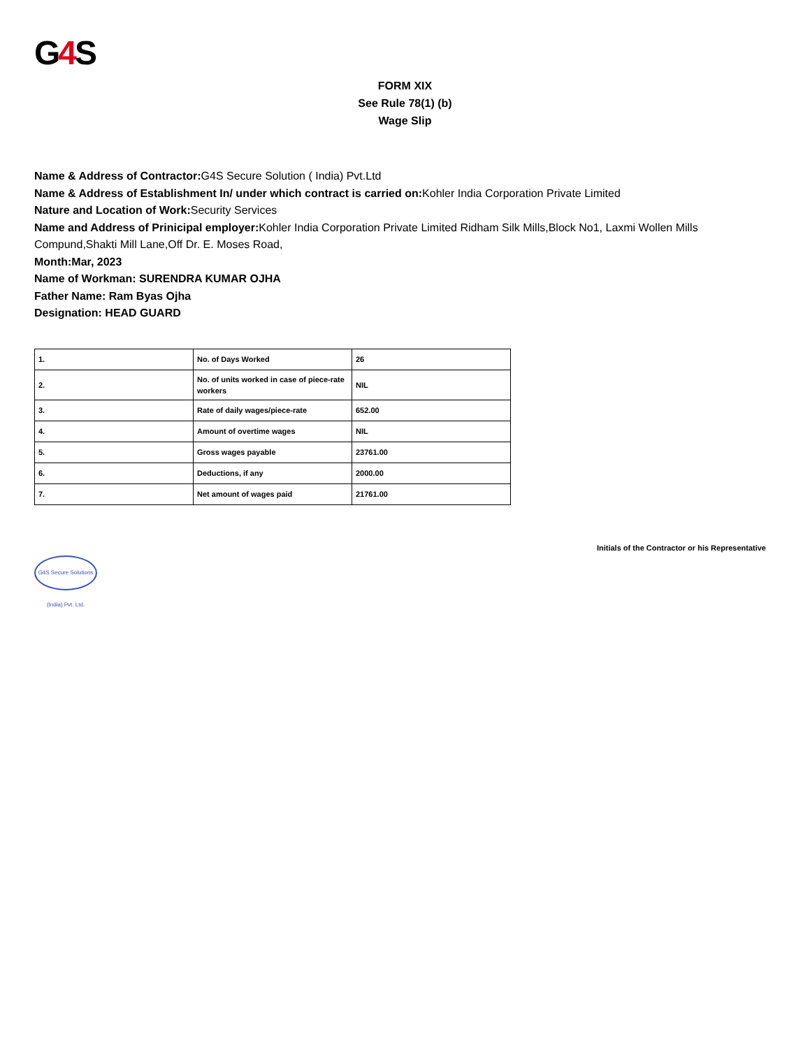G4 S
FORM XIX
See Rule 78(1) (b)
Wage Slip
Name & Address of Contractor: G4S Secure Solution ( India) Pvt.Ltd
Name & Address of Establishment In/ under which contract is carried on: Kohler India Corporation Private Limited
Nature and Location of Work: Security Services
Name and Address of Prinicipal employer: Kohler India Corporation Private Limited Ridham Silk Mills,Block No1, Laxmi Wollen Mills Compund,Shakti Mill Lane,Off Dr. E. Moses Road,
Month:Mar, 2023
Name of Workman: SURENDRA KUMAR OJHA
Father Name: Ram Byas Ojha
Designation: HEAD GUARD
| 1. | No. of Days Worked | 26 |
| 2. | No. of units worked in case of piece-rate workers | NIL |
| 3. | Rate of daily wages/piece-rate | 652.00 |
| 4. | Amount of overtime wages | NIL |
| 5. | Gross wages payable | 23761.00 |
| 6. | Deductions, if any | 2000.00 |
| 7. | Net amount of wages paid | 21761.00 |
Initials of the Contractor or his Representative
G4S Secure Solutions (India) Pvt. Ltd.